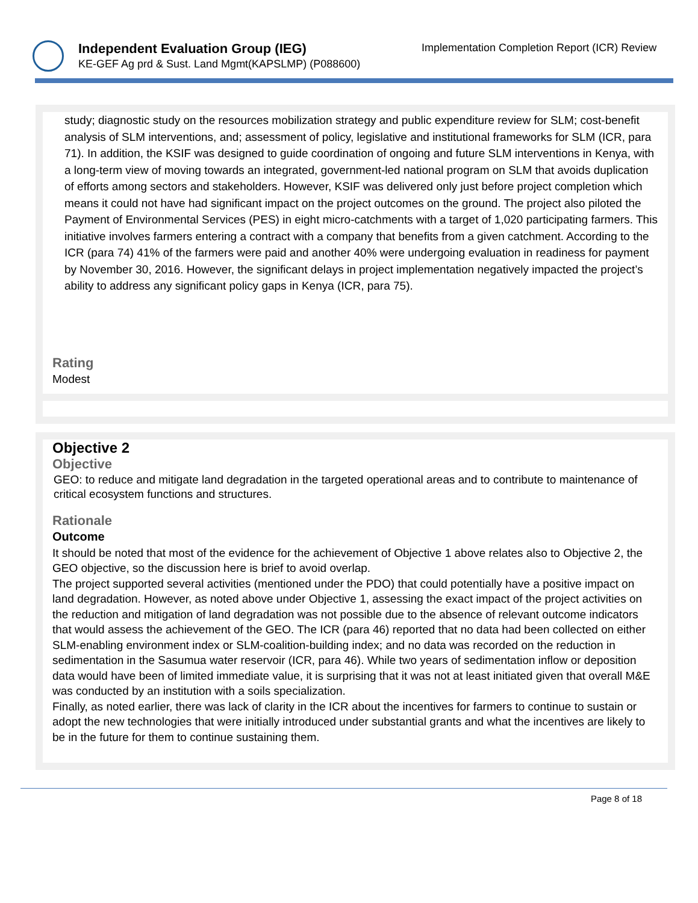Independent Evaluation Group (IEG)
KE-GEF Ag prd & Sust. Land Mgmt(KAPSLMP) (P088600)
Implementation Completion Report (ICR) Review
study; diagnostic study on the resources mobilization strategy and public expenditure review for SLM; cost-benefit analysis of SLM interventions, and; assessment of policy, legislative and institutional frameworks for SLM (ICR, para 71). In addition, the KSIF was designed to guide coordination of ongoing and future SLM interventions in Kenya, with a long-term view of moving towards an integrated, government-led national program on SLM that avoids duplication of efforts among sectors and stakeholders. However, KSIF was delivered only just before project completion which means it could not have had significant impact on the project outcomes on the ground. The project also piloted the Payment of Environmental Services (PES) in eight micro-catchments with a target of 1,020 participating farmers. This initiative involves farmers entering a contract with a company that benefits from a given catchment. According to the ICR (para 74) 41% of the farmers were paid and another 40% were undergoing evaluation in readiness for payment by November 30, 2016. However, the significant delays in project implementation negatively impacted the project’s ability to address any significant policy gaps in Kenya (ICR, para 75).
Rating
Modest
Objective 2
Objective
GEO: to reduce and mitigate land degradation in the targeted operational areas and to contribute to maintenance of critical ecosystem functions and structures.
Rationale
Outcome
It should be noted that most of the evidence for the achievement of Objective 1 above relates also to Objective 2, the GEO objective, so the discussion here is brief to avoid overlap.
The project supported several activities (mentioned under the PDO) that could potentially have a positive impact on land degradation. However, as noted above under Objective 1, assessing the exact impact of the project activities on the reduction and mitigation of land degradation was not possible due to the absence of relevant outcome indicators that would assess the achievement of the GEO. The ICR (para 46) reported that no data had been collected on either SLM-enabling environment index or SLM-coalition-building index; and no data was recorded on the reduction in sedimentation in the Sasumua water reservoir (ICR, para 46). While two years of sedimentation inflow or deposition data would have been of limited immediate value, it is surprising that it was not at least initiated given that overall M&E was conducted by an institution with a soils specialization.
Finally, as noted earlier, there was lack of clarity in the ICR about the incentives for farmers to continue to sustain or adopt the new technologies that were initially introduced under substantial grants and what the incentives are likely to be in the future for them to continue sustaining them.
Page 8 of 18